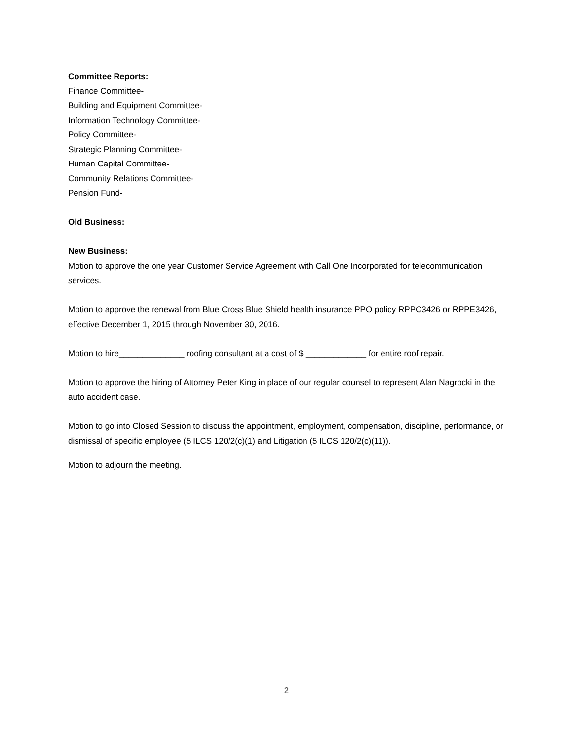Committee Reports:
Finance Committee-
Building and Equipment Committee-
Information Technology Committee-
Policy Committee-
Strategic Planning Committee-
Human Capital Committee-
Community Relations Committee-
Pension Fund-
Old Business:
New Business:
Motion to approve the one year Customer Service Agreement with Call One Incorporated for telecommunication services.
Motion to approve the renewal from Blue Cross Blue Shield health insurance PPO policy RPPC3426 or RPPE3426, effective December 1, 2015 through November 30, 2016.
Motion to hire______________ roofing consultant at a cost of $ _____________ for entire roof repair.
Motion to approve the hiring of Attorney Peter King in place of our regular counsel to represent Alan Nagrocki in the auto accident case.
Motion to go into Closed Session to discuss the appointment, employment, compensation, discipline, performance, or dismissal of specific employee (5 ILCS 120/2(c)(1) and Litigation (5 ILCS 120/2(c)(11)).
Motion to adjourn the meeting.
2